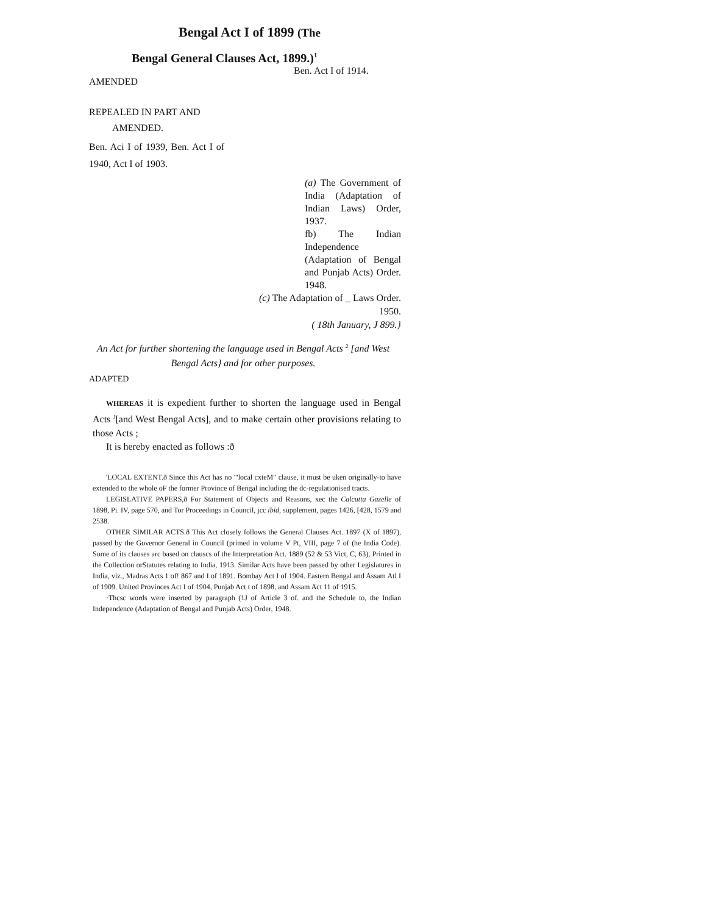Bengal Act I of 1899 (The
Bengal General Clauses Act, 1899.)<sup>1</sup>
Ben. Act I of 1914.
AMENDED
REPEALED IN PART AND
AMENDED.
Ben. Aci I of 1939, Ben. Act I of 1940, Act I of 1903.
(a) The Government of India (Adaptation of Indian Laws) Order, 1937.
fb) The Indian Independence (Adaptation of Bengal and Punjab Acts) Order. 1948.
(c) The Adaptation of _ Laws Order. 1950.
( 18th January, J 899.}
An Act for further shortening the language used in Bengal Acts <sup>2</sup> [and West Bengal Acts} and for other purposes.
ADAPTED
WHEREAS it is expedient further to shorten the language used in Bengal Acts <sup>J</sup>[and West Bengal Acts], and to make certain other provisions relating to those Acts ;
It is hereby enacted as follows :ð
'LOCAL EXTENT.ð Since this Act has no "'local cxteM" clause, it must be uken originally-to have extended to the whole oF the former Province of Bengal including the dc-regulationised tracts.
LEGISLATIVE PAPERS,ð For Statement of Objects and Reasons, xec the Calcutta Gazelle of 1898, Pi. IV, page 570, and Tor Proceedings in Council, jcc ibid, supplement, pages 1426, [428, 1579 and 2538.
OTHER SIMILAR ACTS.ð This Act closely follows the General Clauses Act. 1897 (X of 1897), passed by the Governor General in Council (primed in volume V Pt, VIII, page 7 of (he India Code). Some of its clauses arc based on clauscs of the Interpretation Act. 1889 (52 & 53 Vict, C, 63), Printed in the Collection orStatutes relating to India, 1913. Similar Acts have been passed by other Legislatures in India, viz., Madras Acts 1 of! 867 and I of 1891. Bombay Act I of 1904. Eastern Bengal and Assam Atl I of 1909. United Provinces Act I of 1904, Punjab Act t of 1898, and Assam Act 11 of 1915.
·Thcsc words were inserted by paragraph (1J of Article 3 of. and the Schedule to, the Indian Independence (Adaptation of Bengal and Punjab Acts) Order, 1948.